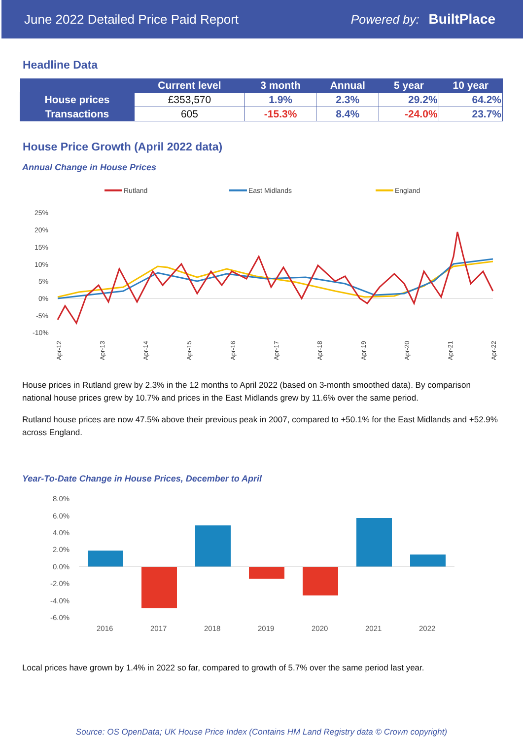June 2022 Detailed Price Paid Report Powered by: BuiltPlace
Headline Data
| | Current level | 3 month | Annual | 5 year | 10 year |
| --- | --- | --- | --- | --- | --- |
| House prices | £353,570 | 1.9% | 2.3% | 29.2% | 64.2% |
| Transactions | 605 | -15.3% | 8.4% | -24.0% | 23.7% |
House Price Growth (April 2022 data)
Annual Change in House Prices
Rutland
East Midlands
England
25%
20%
15%
10%
5%
0%
-5%
-10%
Apr-12
Apr-13
Apr-14
Apr-15
Apr-16
Apr-17
Apr-18
Apr-19
Apr-20
Apr-21
Apr-22
House prices in Rutland grew by 2.3% in the 12 months to April 2022 (based on 3-month smoothed data). By comparison national house prices grew by 10.7% and prices in the East Midlands grew by 11.6% over the same period.
Rutland house prices are now 47.5% above their previous peak in 2007, compared to +50.1% for the East Midlands and +52.9% across England.
Year-To-Date Change in House Prices, December to April
8.0%
6.0%
4.0%
2.0%
0.0%
-2.0%
-4.0%
-6.0%
2016
2017
2018
2019
2020
2021
2022
Local prices have grown by 1.4% in 2022 so far, compared to growth of 5.7% over the same period last year.
Source: OS OpenData; UK House Price Index (Contains HM Land Registry data © Crown copyright)